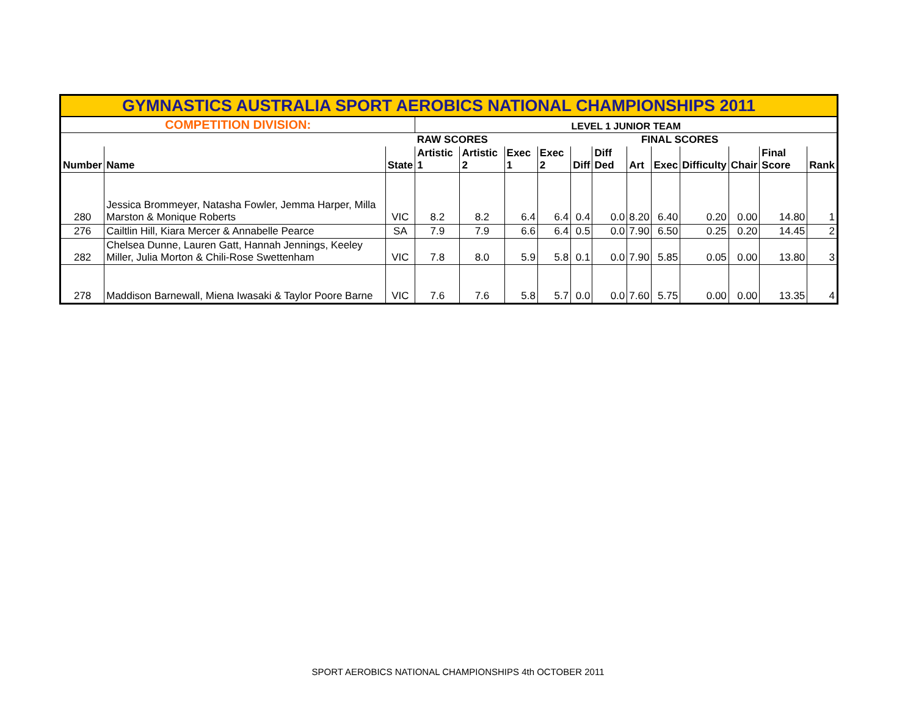| GYMNASTICS AUSTRALIA SPORT AEROBICS NATIONAL CHAMPIONSHIPS 2011 | | | | | | | | | | | | | | |
| COMPETITION DIVISION: | | | LEVEL 1 JUNIOR TEAM | | | | | | | | | | | |
| | | | RAW SCORES | | | | | FINAL SCORES | | | | | | |
| Number | Name | State | Artistic 1 | Artistic 2 | Exec 1 | Exec 2 | Diff | Diff Ded | Art | Exec | Difficulty | Chair | Final Score | Rank |
| 280 | Jessica Brommeyer, Natasha Fowler, Jemma Harper, Milla Marston & Monique Roberts | VIC | 8.2 | 8.2 | 6.4 | 6.4 | 0.4 | 0.0 | 8.20 | 6.40 | 0.20 | 0.00 | 14.80 | 1 |
| 276 | Cailtlin Hill, Kiara Mercer & Annabelle Pearce | SA | 7.9 | 7.9 | 6.6 | 6.4 | 0.5 | 0.0 | 7.90 | 6.50 | 0.25 | 0.20 | 14.45 | 2 |
| 282 | Chelsea Dunne, Lauren Gatt, Hannah Jennings, Keeley Miller, Julia Morton & Chili-Rose Swettenham | VIC | 7.8 | 8.0 | 5.9 | 5.8 | 0.1 | 0.0 | 7.90 | 5.85 | 0.05 | 0.00 | 13.80 | 3 |
| 278 | Maddison Barnewall, Miena Iwasaki & Taylor Poore Barne | VIC | 7.6 | 7.6 | 5.8 | 5.7 | 0.0 | 0.0 | 7.60 | 5.75 | 0.00 | 0.00 | 13.35 | 4 |
SPORT AEROBICS NATIONAL CHAMPIONSHIPS 4th OCTOBER 2011